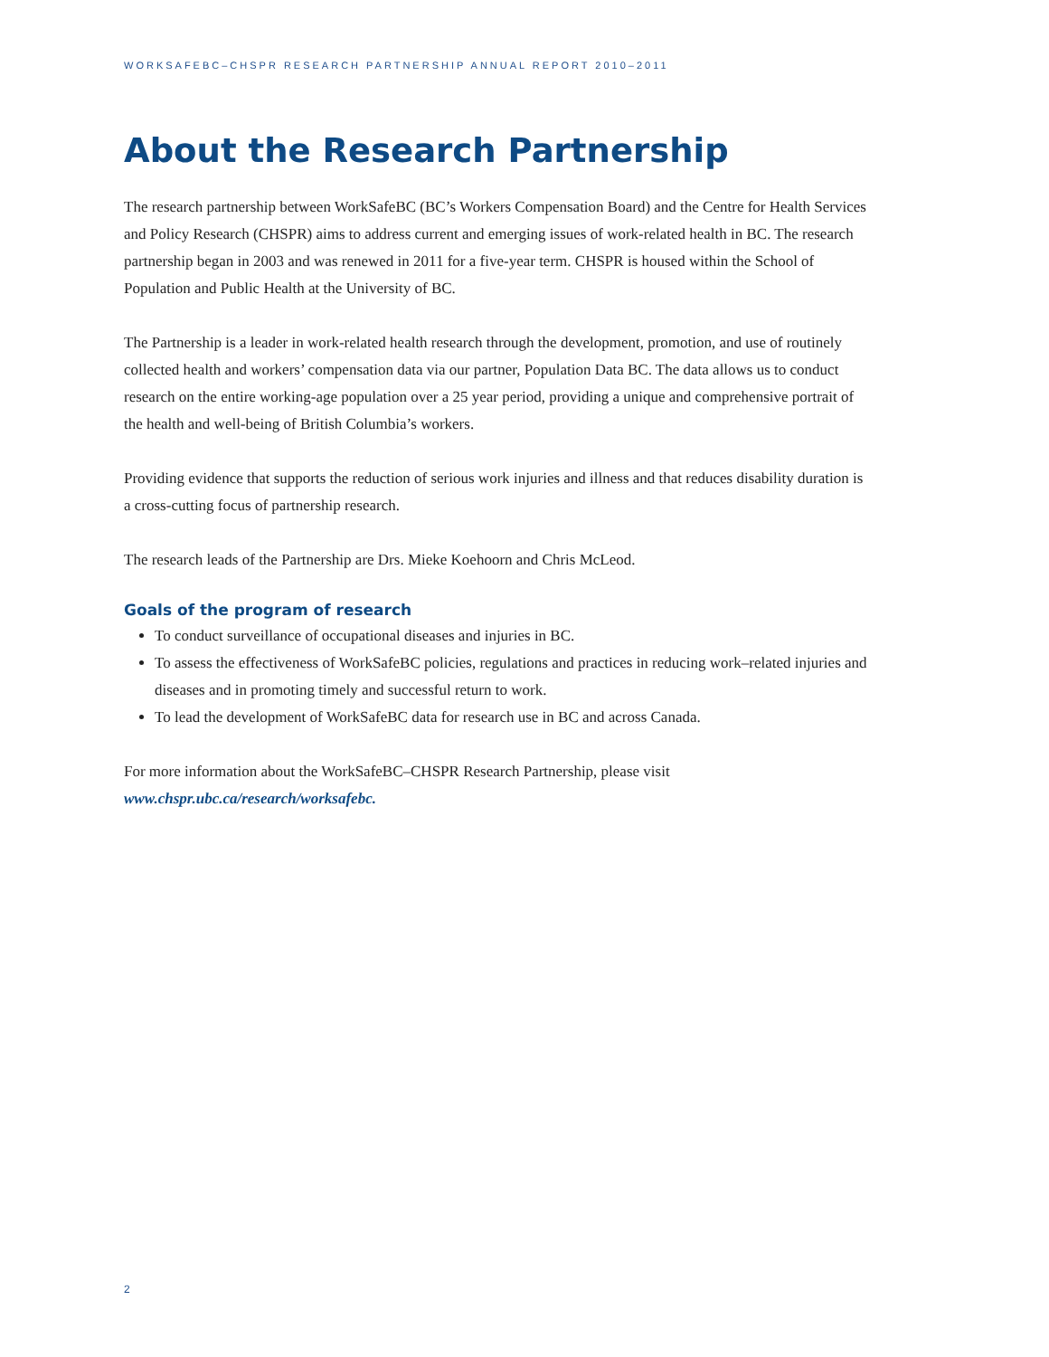WORKSAFEBC–CHSPR RESEARCH PARTNERSHIP ANNUAL REPORT 2010–2011
About the Research Partnership
The research partnership between WorkSafeBC (BC’s Workers Compensation Board) and the Centre for Health Services and Policy Research (CHSPR) aims to address current and emerging issues of work-related health in BC. The research partnership began in 2003 and was renewed in 2011 for a five-year term. CHSPR is housed within the School of Population and Public Health at the University of BC.
The Partnership is a leader in work-related health research through the development, promotion, and use of routinely collected health and workers’ compensation data via our partner, Population Data BC. The data allows us to conduct research on the entire working-age population over a 25 year period, providing a unique and comprehensive portrait of the health and well-being of British Columbia’s workers.
Providing evidence that supports the reduction of serious work injuries and illness and that reduces disability duration is a cross-cutting focus of partnership research.
The research leads of the Partnership are Drs. Mieke Koehoorn and Chris McLeod.
Goals of the program of research
To conduct surveillance of occupational diseases and injuries in BC.
To assess the effectiveness of WorkSafeBC policies, regulations and practices in reducing work–related injuries and diseases and in promoting timely and successful return to work.
To lead the development of WorkSafeBC data for research use in BC and across Canada.
For more information about the WorkSafeBC–CHSPR Research Partnership, please visit
www.chspr.ubc.ca/research/worksafebc.
2